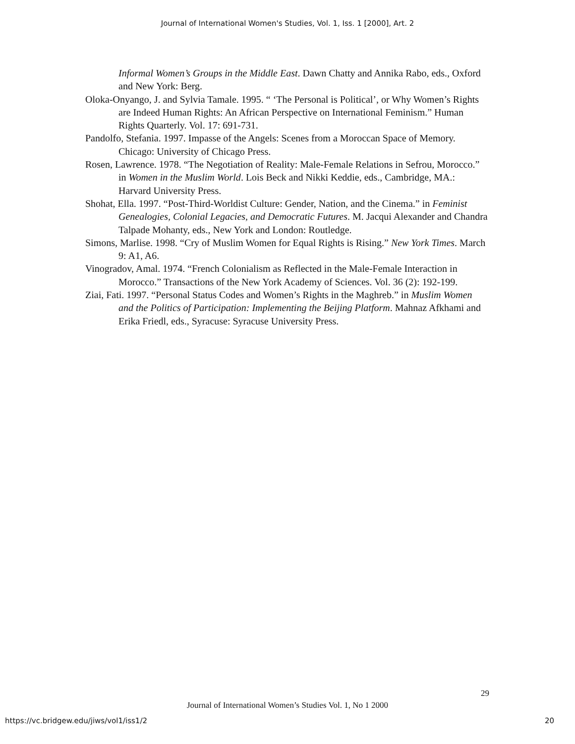Journal of International Women's Studies, Vol. 1, Iss. 1 [2000], Art. 2
Informal Women’s Groups in the Middle East. Dawn Chatty and Annika Rabo, eds., Oxford and New York: Berg.
Oloka-Onyango, J. and Sylvia Tamale. 1995. “ ‘The Personal is Political’, or Why Women’s Rights are Indeed Human Rights: An African Perspective on International Feminism.” Human Rights Quarterly. Vol. 17: 691-731.
Pandolfo, Stefania. 1997. Impasse of the Angels: Scenes from a Moroccan Space of Memory. Chicago: University of Chicago Press.
Rosen, Lawrence. 1978. “The Negotiation of Reality: Male-Female Relations in Sefrou, Morocco.” in Women in the Muslim World. Lois Beck and Nikki Keddie, eds., Cambridge, MA.: Harvard University Press.
Shohat, Ella. 1997. “Post-Third-Worldist Culture: Gender, Nation, and the Cinema.” in Feminist Genealogies, Colonial Legacies, and Democratic Futures. M. Jacqui Alexander and Chandra Talpade Mohanty, eds., New York and London: Routledge.
Simons, Marlise. 1998. “Cry of Muslim Women for Equal Rights is Rising.” New York Times. March 9: A1, A6.
Vinogradov, Amal. 1974. “French Colonialism as Reflected in the Male-Female Interaction in Morocco.” Transactions of the New York Academy of Sciences. Vol. 36 (2): 192-199.
Ziai, Fati. 1997. “Personal Status Codes and Women’s Rights in the Maghreb.” in Muslim Women and the Politics of Participation: Implementing the Beijing Platform. Mahnaz Afkhami and Erika Friedl, eds., Syracuse: Syracuse University Press.
29
Journal of International Women’s Studies Vol. 1, No 1 2000
https://vc.bridgew.edu/jiws/vol1/iss1/2
20